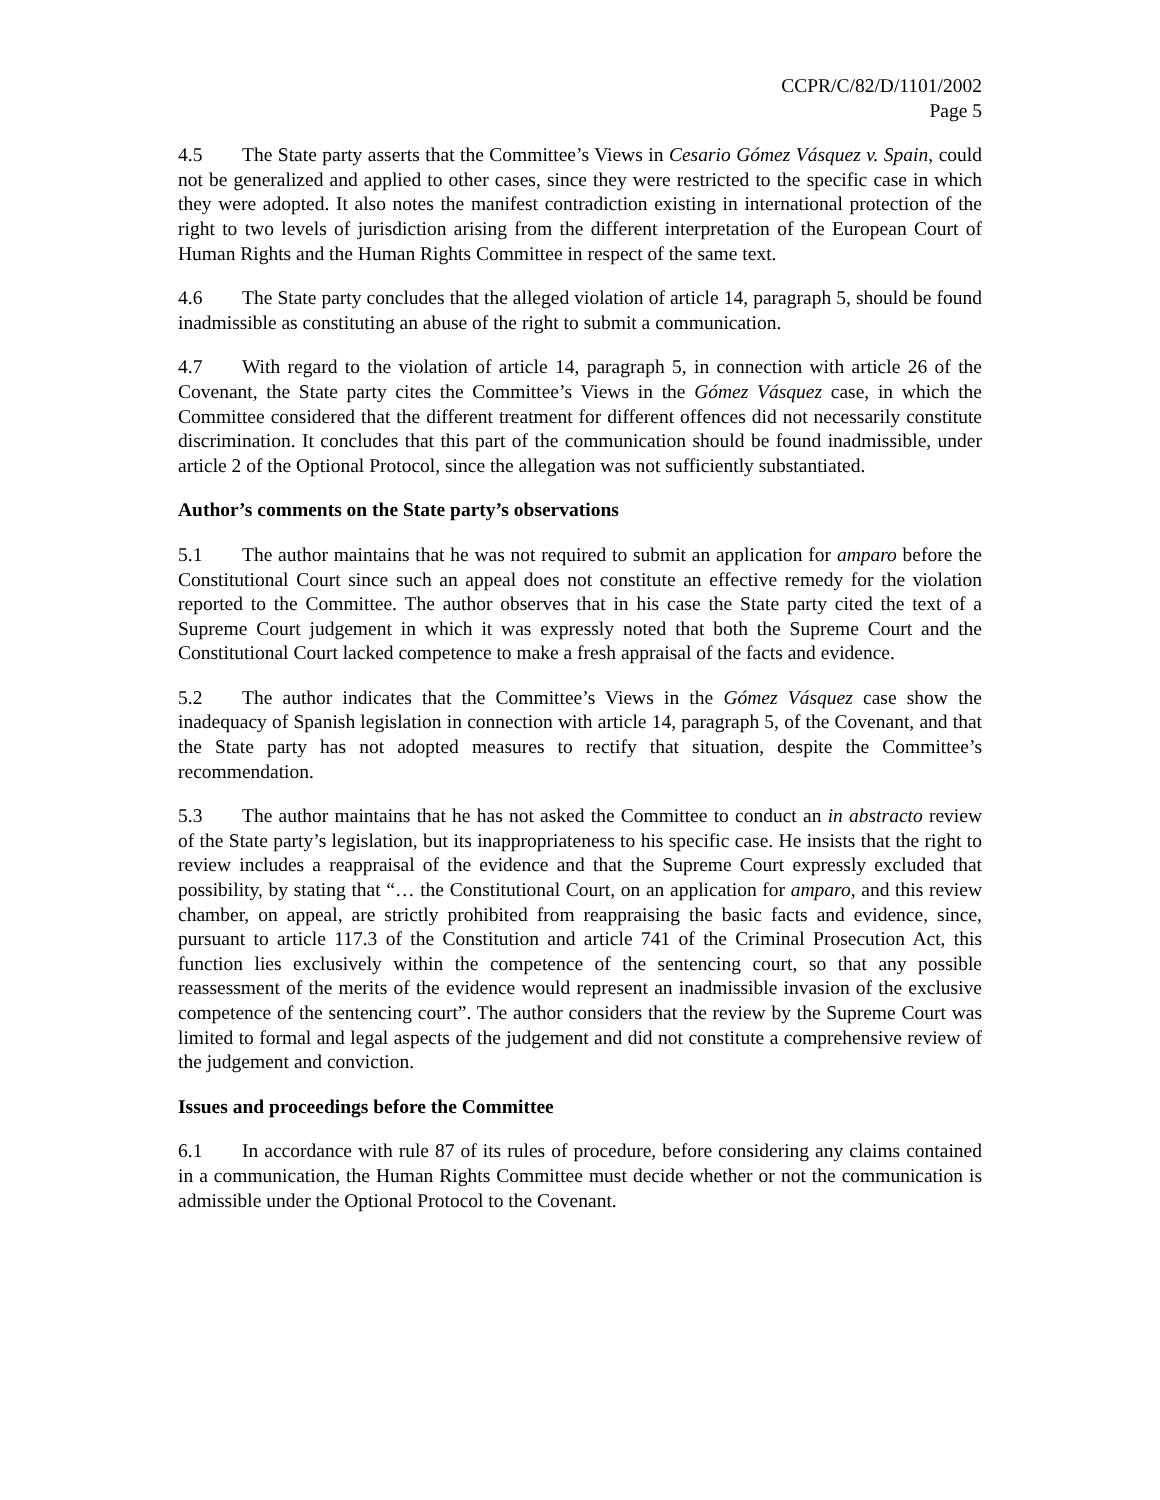CCPR/C/82/D/1101/2002
Page 5
4.5 The State party asserts that the Committee’s Views in Cesario Gómez Vásquez v. Spain, could not be generalized and applied to other cases, since they were restricted to the specific case in which they were adopted. It also notes the manifest contradiction existing in international protection of the right to two levels of jurisdiction arising from the different interpretation of the European Court of Human Rights and the Human Rights Committee in respect of the same text.
4.6 The State party concludes that the alleged violation of article 14, paragraph 5, should be found inadmissible as constituting an abuse of the right to submit a communication.
4.7 With regard to the violation of article 14, paragraph 5, in connection with article 26 of the Covenant, the State party cites the Committee’s Views in the Gómez Vásquez case, in which the Committee considered that the different treatment for different offences did not necessarily constitute discrimination. It concludes that this part of the communication should be found inadmissible, under article 2 of the Optional Protocol, since the allegation was not sufficiently substantiated.
Author’s comments on the State party’s observations
5.1 The author maintains that he was not required to submit an application for amparo before the Constitutional Court since such an appeal does not constitute an effective remedy for the violation reported to the Committee. The author observes that in his case the State party cited the text of a Supreme Court judgement in which it was expressly noted that both the Supreme Court and the Constitutional Court lacked competence to make a fresh appraisal of the facts and evidence.
5.2 The author indicates that the Committee’s Views in the Gómez Vásquez case show the inadequacy of Spanish legislation in connection with article 14, paragraph 5, of the Covenant, and that the State party has not adopted measures to rectify that situation, despite the Committee’s recommendation.
5.3 The author maintains that he has not asked the Committee to conduct an in abstracto review of the State party’s legislation, but its inappropriateness to his specific case. He insists that the right to review includes a reappraisal of the evidence and that the Supreme Court expressly excluded that possibility, by stating that “… the Constitutional Court, on an application for amparo, and this review chamber, on appeal, are strictly prohibited from reappraising the basic facts and evidence, since, pursuant to article 117.3 of the Constitution and article 741 of the Criminal Prosecution Act, this function lies exclusively within the competence of the sentencing court, so that any possible reassessment of the merits of the evidence would represent an inadmissible invasion of the exclusive competence of the sentencing court”. The author considers that the review by the Supreme Court was limited to formal and legal aspects of the judgement and did not constitute a comprehensive review of the judgement and conviction.
Issues and proceedings before the Committee
6.1 In accordance with rule 87 of its rules of procedure, before considering any claims contained in a communication, the Human Rights Committee must decide whether or not the communication is admissible under the Optional Protocol to the Covenant.